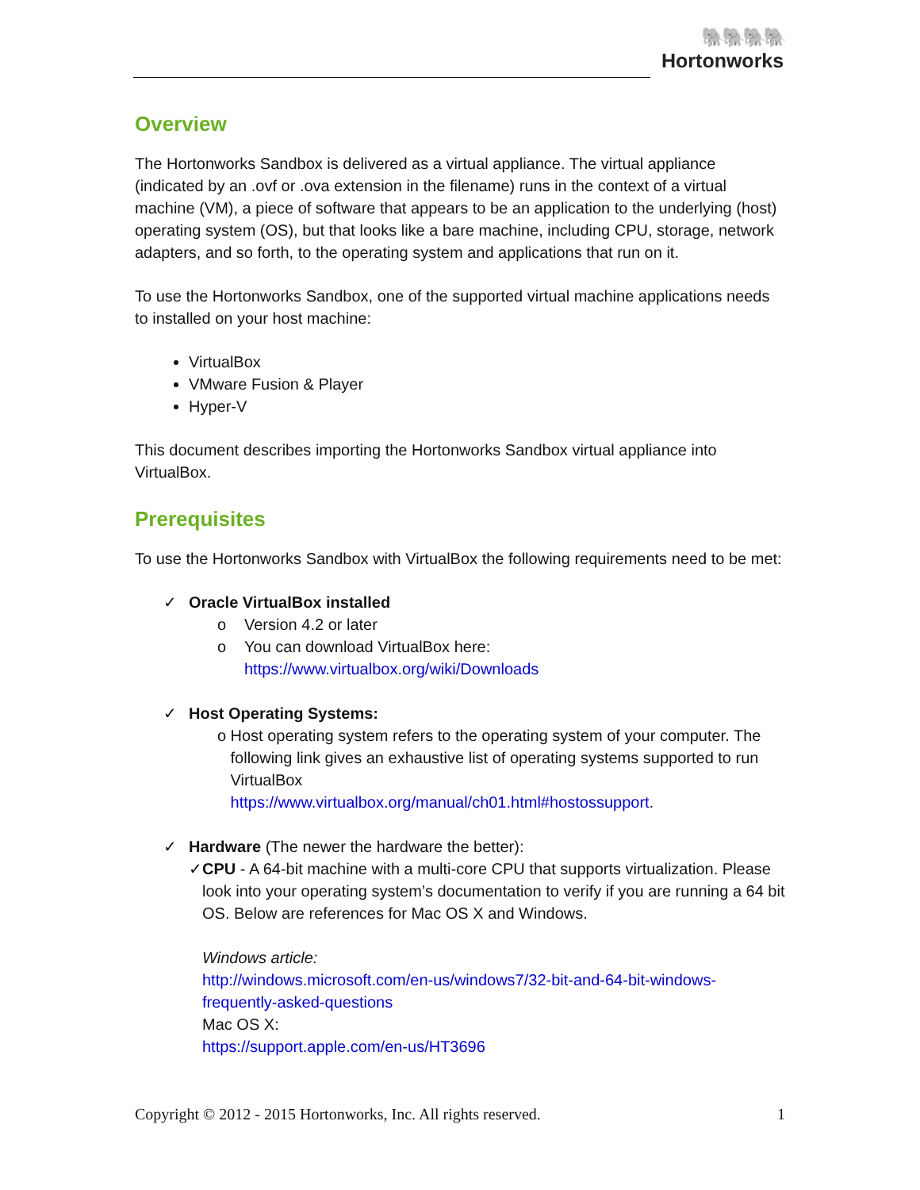🐘🐘🐘🐘
Hortonworks
Overview
The Hortonworks Sandbox is delivered as a virtual appliance. The virtual appliance (indicated by an .ovf or .ova extension in the filename) runs in the context of a virtual machine (VM), a piece of software that appears to be an application to the underlying (host) operating system (OS), but that looks like a bare machine, including CPU, storage, network adapters, and so forth, to the operating system and applications that run on it.
To use the Hortonworks Sandbox, one of the supported virtual machine applications needs to installed on your host machine:
VirtualBox
VMware Fusion & Player
Hyper-V
This document describes importing the Hortonworks Sandbox virtual appliance into VirtualBox.
Prerequisites
To use the Hortonworks Sandbox with VirtualBox the following requirements need to be met:
✓ Oracle VirtualBox installed
o Version 4.2 or later
o You can download VirtualBox here:
https://www.virtualbox.org/wiki/Downloads
✓ Host Operating Systems:
o Host operating system refers to the operating system of your computer. The following link gives an exhaustive list of operating systems supported to run VirtualBox
https://www.virtualbox.org/manual/ch01.html#hostossupport.
✓ Hardware (The newer the hardware the better):
✓ CPU - A 64-bit machine with a multi-core CPU that supports virtualization. Please look into your operating system’s documentation to verify if you are running a 64 bit OS. Below are references for Mac OS X and Windows.
Windows article:
http://windows.microsoft.com/en-us/windows7/32-bit-and-64-bit-windows-frequently-asked-questions
Mac OS X:
https://support.apple.com/en-us/HT3696
Copyright © 2012 - 2015 Hortonworks, Inc. All rights reserved. 1